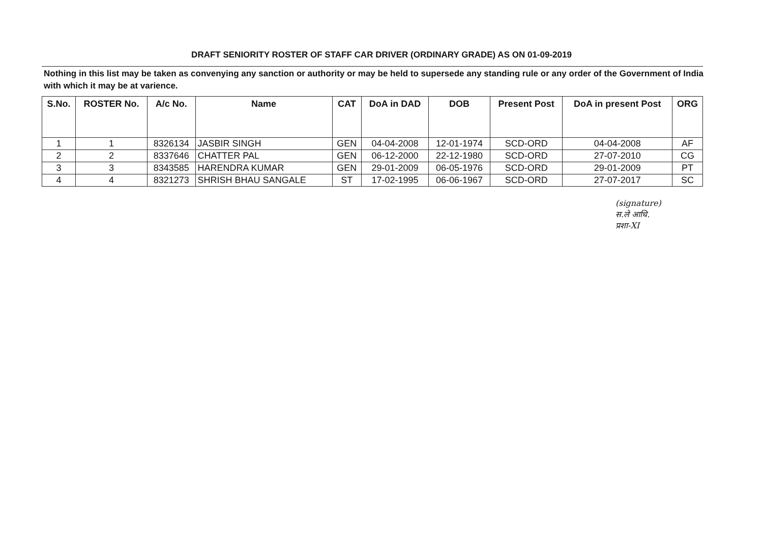DRAFT SENIORITY ROSTER OF STAFF CAR DRIVER (ORDINARY GRADE) AS ON 01-09-2019
Nothing in this list may be taken as convenying any sanction or authority or may be held to supersede any standing rule or any order of the Government of India with which it may be at varience.
| S.No. | ROSTER No. | A/c No. | Name | CAT | DoA in DAD | DOB | Present Post | DoA in present Post | ORG |
| --- | --- | --- | --- | --- | --- | --- | --- | --- | --- |
| 1 | 1 | 8326134 | JASBIR SINGH | GEN | 04-04-2008 | 12-01-1974 | SCD-ORD | 04-04-2008 | AF |
| 2 | 2 | 8337646 | CHATTER PAL | GEN | 06-12-2000 | 22-12-1980 | SCD-ORD | 27-07-2010 | CG |
| 3 | 3 | 8343585 | HARENDRA KUMAR | GEN | 29-01-2009 | 06-05-1976 | SCD-ORD | 29-01-2009 | PT |
| 4 | 4 | 8321273 | SHRISH BHAU SANGALE | ST | 17-02-1995 | 06-06-1967 | SCD-ORD | 27-07-2017 | SC |
(signature)
स.ले आधि.
प्रशा-XI